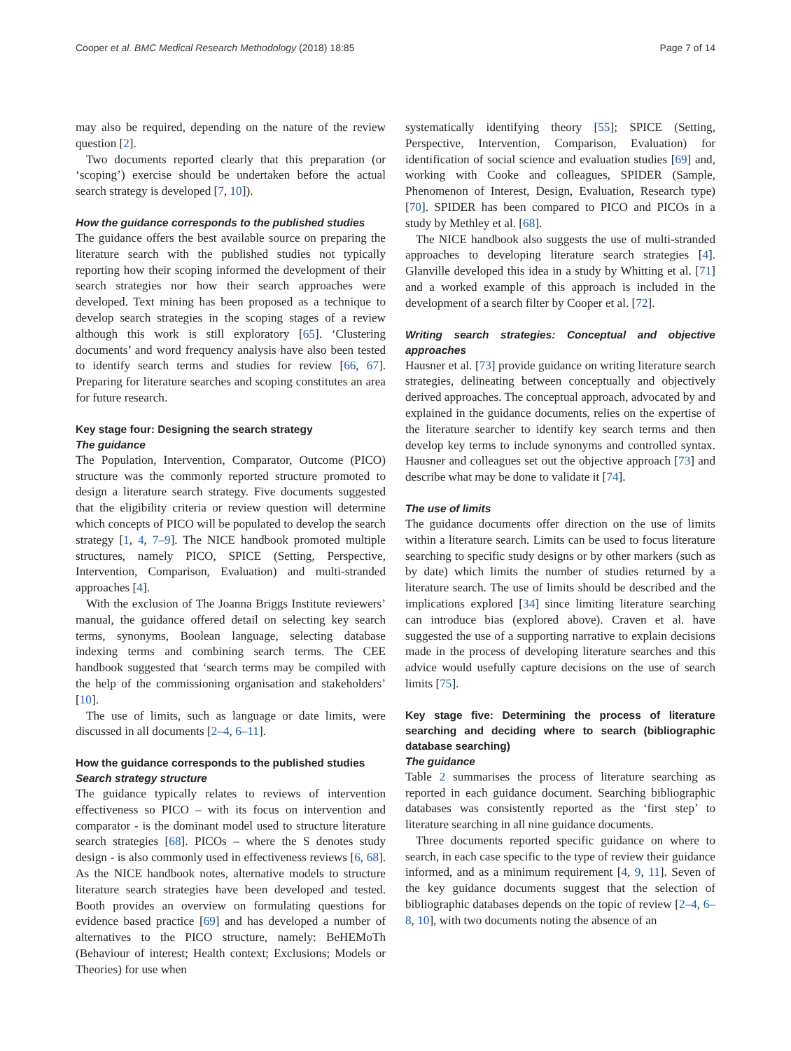Cooper et al. BMC Medical Research Methodology (2018) 18:85 Page 7 of 14
may also be required, depending on the nature of the review question [2].
Two documents reported clearly that this preparation (or ‘scoping’) exercise should be undertaken before the actual search strategy is developed [7, 10]).
How the guidance corresponds to the published studies
The guidance offers the best available source on preparing the literature search with the published studies not typically reporting how their scoping informed the development of their search strategies nor how their search approaches were developed. Text mining has been proposed as a technique to develop search strategies in the scoping stages of a review although this work is still exploratory [65]. ‘Clustering documents’ and word frequency analysis have also been tested to identify search terms and studies for review [66, 67]. Preparing for literature searches and scoping constitutes an area for future research.
Key stage four: Designing the search strategy
The guidance
The Population, Intervention, Comparator, Outcome (PICO) structure was the commonly reported structure promoted to design a literature search strategy. Five documents suggested that the eligibility criteria or review question will determine which concepts of PICO will be populated to develop the search strategy [1, 4, 7–9]. The NICE handbook promoted multiple structures, namely PICO, SPICE (Setting, Perspective, Intervention, Comparison, Evaluation) and multi-stranded approaches [4].
With the exclusion of The Joanna Briggs Institute reviewers’ manual, the guidance offered detail on selecting key search terms, synonyms, Boolean language, selecting database indexing terms and combining search terms. The CEE handbook suggested that ‘search terms may be compiled with the help of the commissioning organisation and stakeholders’ [10].
The use of limits, such as language or date limits, were discussed in all documents [2–4, 6–11].
How the guidance corresponds to the published studies
Search strategy structure
The guidance typically relates to reviews of intervention effectiveness so PICO – with its focus on intervention and comparator - is the dominant model used to structure literature search strategies [68]. PICOs – where the S denotes study design - is also commonly used in effectiveness reviews [6, 68]. As the NICE handbook notes, alternative models to structure literature search strategies have been developed and tested. Booth provides an overview on formulating questions for evidence based practice [69] and has developed a number of alternatives to the PICO structure, namely: BeHEMoTh (Behaviour of interest; Health context; Exclusions; Models or Theories) for use when
systematically identifying theory [55]; SPICE (Setting, Perspective, Intervention, Comparison, Evaluation) for identification of social science and evaluation studies [69] and, working with Cooke and colleagues, SPIDER (Sample, Phenomenon of Interest, Design, Evaluation, Research type) [70]. SPIDER has been compared to PICO and PICOs in a study by Methley et al. [68].
The NICE handbook also suggests the use of multi-stranded approaches to developing literature search strategies [4]. Glanville developed this idea in a study by Whitting et al. [71] and a worked example of this approach is included in the development of a search filter by Cooper et al. [72].
Writing search strategies: Conceptual and objective approaches
Hausner et al. [73] provide guidance on writing literature search strategies, delineating between conceptually and objectively derived approaches. The conceptual approach, advocated by and explained in the guidance documents, relies on the expertise of the literature searcher to identify key search terms and then develop key terms to include synonyms and controlled syntax. Hausner and colleagues set out the objective approach [73] and describe what may be done to validate it [74].
The use of limits
The guidance documents offer direction on the use of limits within a literature search. Limits can be used to focus literature searching to specific study designs or by other markers (such as by date) which limits the number of studies returned by a literature search. The use of limits should be described and the implications explored [34] since limiting literature searching can introduce bias (explored above). Craven et al. have suggested the use of a supporting narrative to explain decisions made in the process of developing literature searches and this advice would usefully capture decisions on the use of search limits [75].
Key stage five: Determining the process of literature searching and deciding where to search (bibliographic database searching)
The guidance
Table 2 summarises the process of literature searching as reported in each guidance document. Searching bibliographic databases was consistently reported as the ‘first step’ to literature searching in all nine guidance documents.
Three documents reported specific guidance on where to search, in each case specific to the type of review their guidance informed, and as a minimum requirement [4, 9, 11]. Seven of the key guidance documents suggest that the selection of bibliographic databases depends on the topic of review [2–4, 6–8, 10], with two documents noting the absence of an